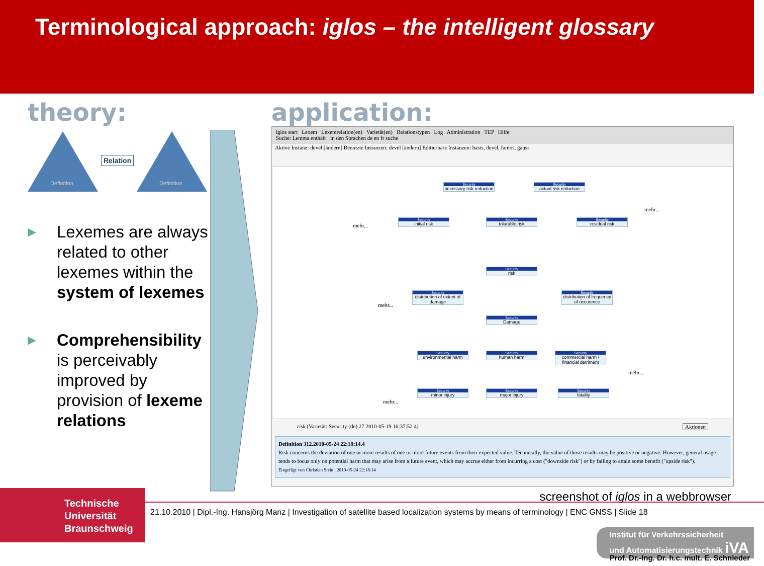Terminological approach: iglos – the intelligent glossary
theory:
Definition
Relation
Definition
▶ Lexemes are always related to other lexemes within the system of lexemes
▶ Comprehensibility is perceivably improved by provision of lexeme relations
application:
iglos start Lexem Lexemrelation(en) Varietät(en) Relationstypen Log Administration TEP Hilfe
Suche: Lemma enthält · in den Sprachen de en fr suche
Aktive Instanz: devel [ändern] Benutzte Instanzen: devel [ändern] Editierbare Instanzen: basis, devel, famos, gauss
Security
necessary risk reduction
Security
actual risk reduction
Security
initial risk
Security
tolarable risk
Security
residual risk
Security
risk
Security
distribution of extent of damage
Security
distribution of frequency of occurence
Security
Damage
Security
environmental harm
Security
human harm
Security
commercial harm / financial detriment
Security
minor injury
Security
major injury
Security
fatality
mehr...
mehr...
mehr...
mehr...
mehr...
risk (Varietät: Security (de) 27 2010-05-19 16:37:52 4) Aktionen
Definition 312.2010-05-24 22:18:14.4
Risk concerns the deviation of one or more results of one or more future events from their expected value. Technically, the value of those results may be positive or negative. However, general usage tends to focus only on potential harm that may arise from a future event, which may accrue either from incurring a cost ("downside risk") or by failing to attain some benefit ("upside risk").
Eingefügt von Christian Stein , 2010-05-24 22:18:14
screenshot of iglos in a webbrowser
Technische
Universität
Braunschweig
21.10.2010 | Dipl.-Ing. Hansjörg Manz | Investigation of satellite based localization systems by means of terminology | ENC GNSS | Slide 18
Institut für Verkehrssicherheit
und Automatisierungstechnik iVA
Prof. Dr.-Ing. Dr. h.c. mult. E. Schnieder